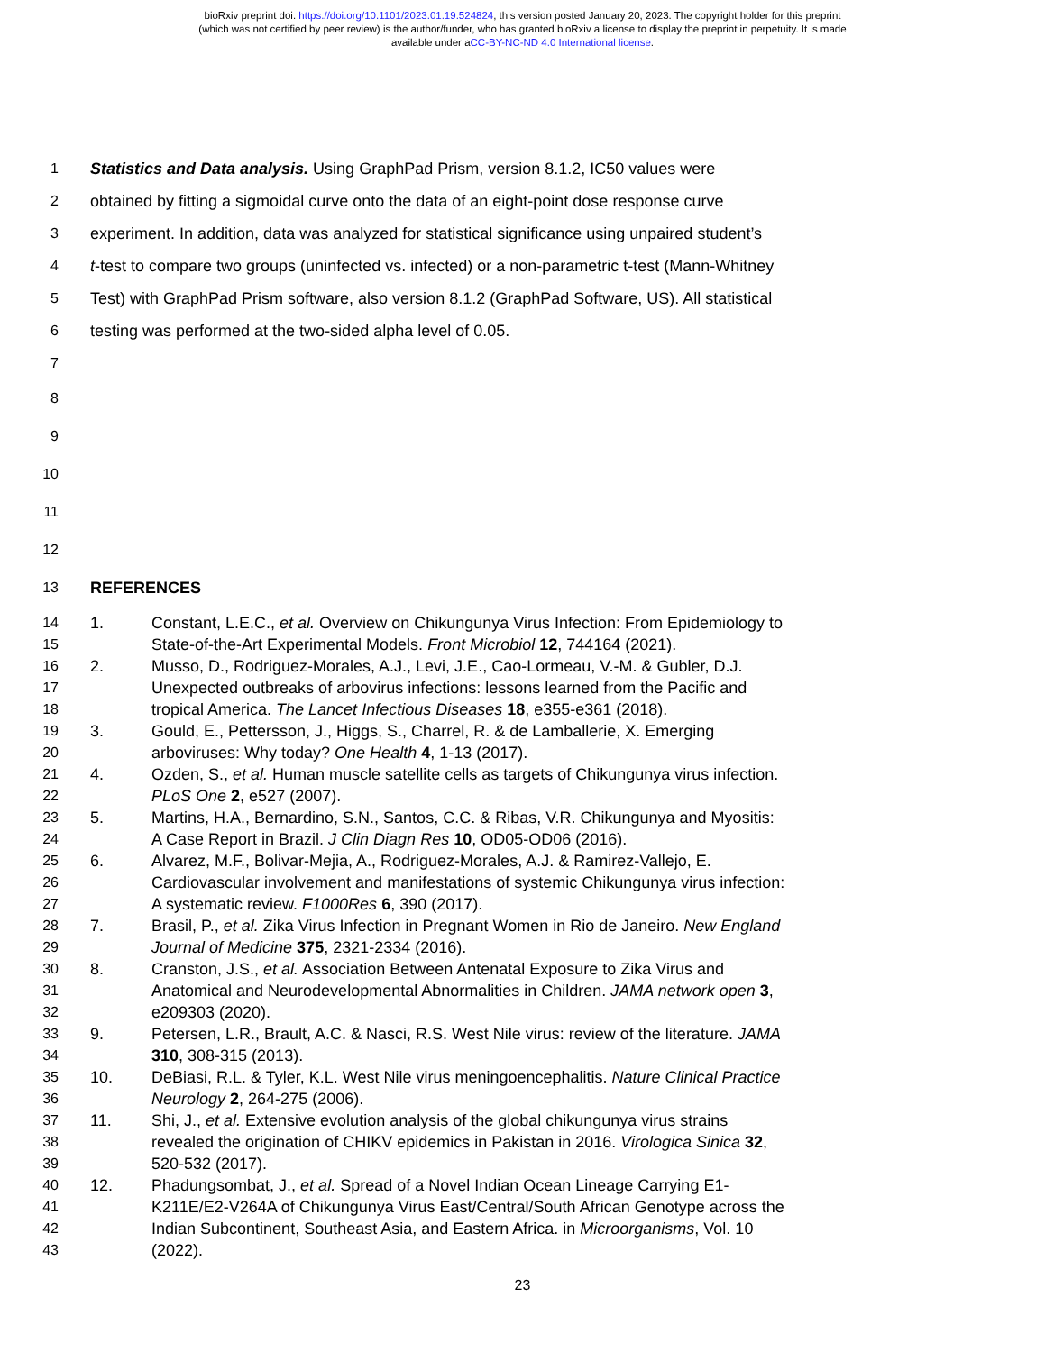bioRxiv preprint doi: https://doi.org/10.1101/2023.01.19.524824; this version posted January 20, 2023. The copyright holder for this preprint
(which was not certified by peer review) is the author/funder, who has granted bioRxiv a license to display the preprint in perpetuity. It is made
available under aCC-BY-NC-ND 4.0 International license.
1 Statistics and Data analysis. Using GraphPad Prism, version 8.1.2, IC50 values were
2 obtained by fitting a sigmoidal curve onto the data of an eight-point dose response curve
3 experiment. In addition, data was analyzed for statistical significance using unpaired student’s
4 t-test to compare two groups (uninfected vs. infected) or a non-parametric t-test (Mann-Whitney
5 Test) with GraphPad Prism software, also version 8.1.2 (GraphPad Software, US). All statistical
6 testing was performed at the two-sided alpha level of 0.05.
7
8
9
10
11
12
13 REFERENCES
14 1. Constant, L.E.C., et al. Overview on Chikungunya Virus Infection: From Epidemiology to
15 State-of-the-Art Experimental Models. Front Microbiol 12, 744164 (2021).
16 2. Musso, D., Rodriguez-Morales, A.J., Levi, J.E., Cao-Lormeau, V.-M. & Gubler, D.J.
17 Unexpected outbreaks of arbovirus infections: lessons learned from the Pacific and
18 tropical America. The Lancet Infectious Diseases 18, e355-e361 (2018).
19 3. Gould, E., Pettersson, J., Higgs, S., Charrel, R. & de Lamballerie, X. Emerging
20 arboviruses: Why today? One Health 4, 1-13 (2017).
21 4. Ozden, S., et al. Human muscle satellite cells as targets of Chikungunya virus infection.
22 PLoS One 2, e527 (2007).
23 5. Martins, H.A., Bernardino, S.N., Santos, C.C. & Ribas, V.R. Chikungunya and Myositis:
24 A Case Report in Brazil. J Clin Diagn Res 10, OD05-OD06 (2016).
25 6. Alvarez, M.F., Bolivar-Mejia, A., Rodriguez-Morales, A.J. & Ramirez-Vallejo, E.
26 Cardiovascular involvement and manifestations of systemic Chikungunya virus infection:
27 A systematic review. F1000Res 6, 390 (2017).
28 7. Brasil, P., et al. Zika Virus Infection in Pregnant Women in Rio de Janeiro. New England
29 Journal of Medicine 375, 2321-2334 (2016).
30 8. Cranston, J.S., et al. Association Between Antenatal Exposure to Zika Virus and
31 Anatomical and Neurodevelopmental Abnormalities in Children. JAMA network open 3,
32 e209303 (2020).
33 9. Petersen, L.R., Brault, A.C. & Nasci, R.S. West Nile virus: review of the literature. JAMA
34 310, 308-315 (2013).
35 10. DeBiasi, R.L. & Tyler, K.L. West Nile virus meningoencephalitis. Nature Clinical Practice
36 Neurology 2, 264-275 (2006).
37 11. Shi, J., et al. Extensive evolution analysis of the global chikungunya virus strains
38 revealed the origination of CHIKV epidemics in Pakistan in 2016. Virologica Sinica 32,
39 520-532 (2017).
40 12. Phadungsombat, J., et al. Spread of a Novel Indian Ocean Lineage Carrying E1-
41 K211E/E2-V264A of Chikungunya Virus East/Central/South African Genotype across the
42 Indian Subcontinent, Southeast Asia, and Eastern Africa. in Microorganisms, Vol. 10
43 (2022).
23